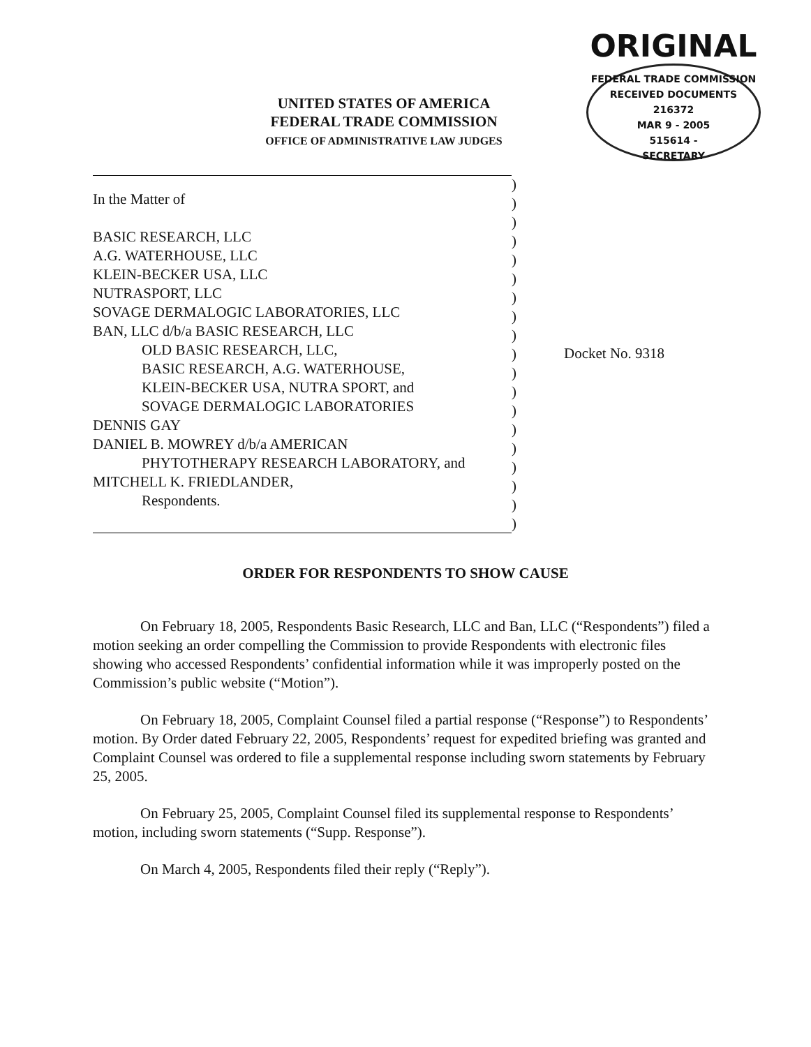UNITED STATES OF AMERICA
FEDERAL TRADE COMMISSION
OFFICE OF ADMINISTRATIVE LAW JUDGES
ORIGINAL
FEDERAL TRADE COMMISSION
RECEIVED DOCUMENTS
216372
MAR 9 - 2005
515614 -
SECRETARY
In the Matter of
BASIC RESEARCH, LLC
A.G. WATERHOUSE, LLC
KLEIN-BECKER USA, LLC
NUTRASPORT, LLC
SOVAGE DERMALOGIC LABORATORIES, LLC
BAN, LLC d/b/a BASIC RESEARCH, LLC
OLD BASIC RESEARCH, LLC,
BASIC RESEARCH, A.G. WATERHOUSE,
KLEIN-BECKER USA, NUTRA SPORT, and
SOVAGE DERMALOGIC LABORATORIES
DENNIS GAY
DANIEL B. MOWREY d/b/a AMERICAN
PHYTOTHERAPY RESEARCH LABORATORY, and
MITCHELL K. FRIEDLANDER,
Respondents.
)
)
)
)
)
)
)
)
)
)
)
)
)
)
)
)
)
)
)
Docket No. 9318
ORDER FOR RESPONDENTS TO SHOW CAUSE
On February 18, 2005, Respondents Basic Research, LLC and Ban, LLC (“Respondents”) filed a motion seeking an order compelling the Commission to provide Respondents with electronic files showing who accessed Respondents’ confidential information while it was improperly posted on the Commission’s public website (“Motion”).
On February 18, 2005, Complaint Counsel filed a partial response (“Response”) to Respondents’ motion. By Order dated February 22, 2005, Respondents’ request for expedited briefing was granted and Complaint Counsel was ordered to file a supplemental response including sworn statements by February 25, 2005.
On February 25, 2005, Complaint Counsel filed its supplemental response to Respondents’ motion, including sworn statements (“Supp. Response”).
On March 4, 2005, Respondents filed their reply (“Reply”).